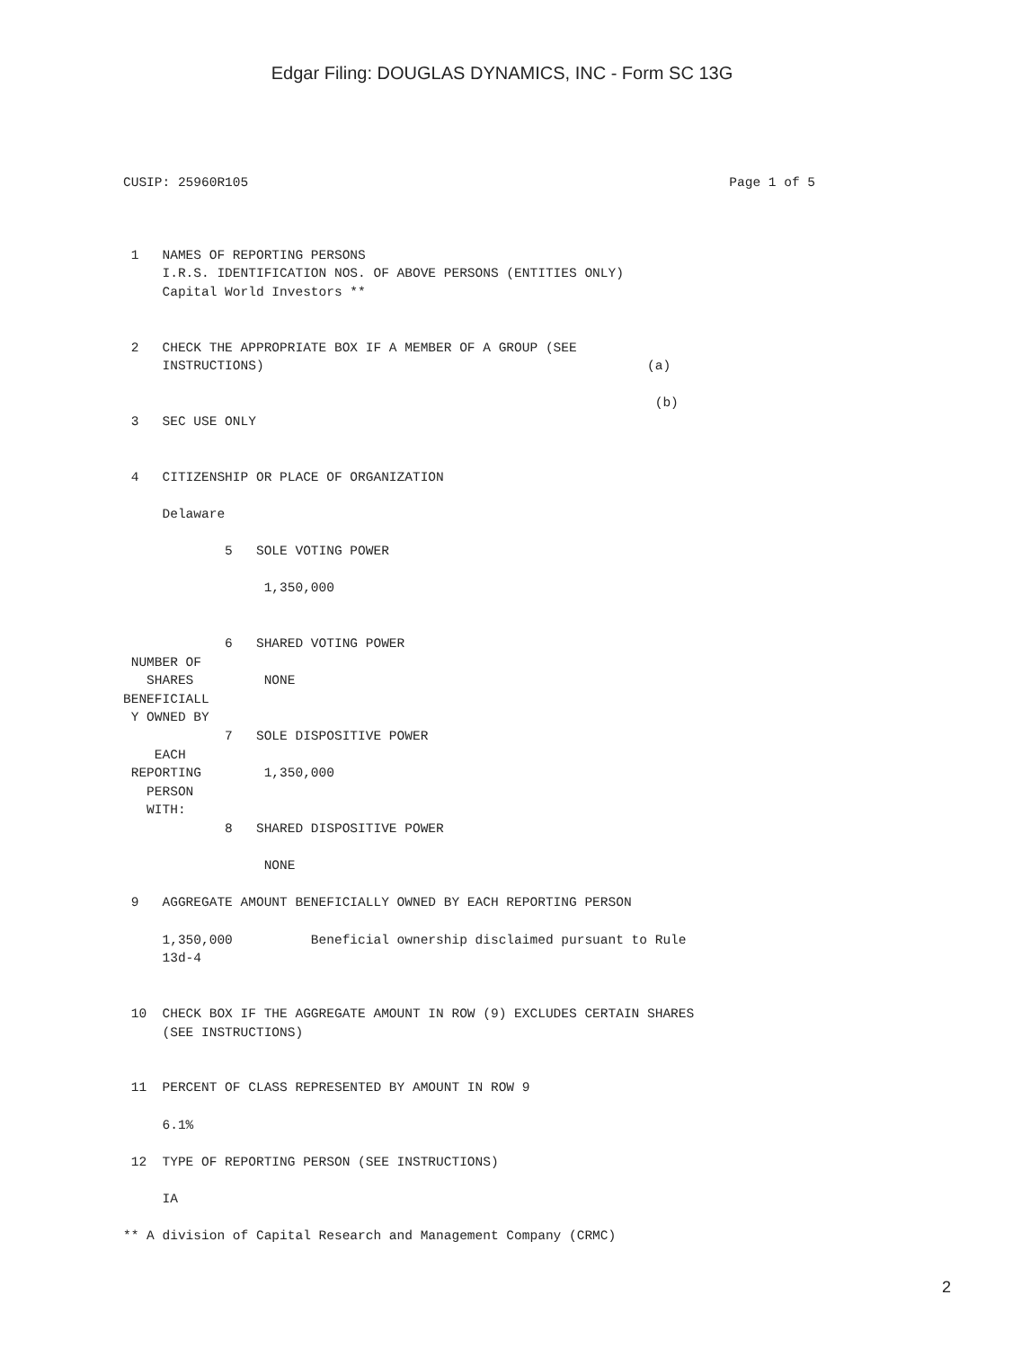Edgar Filing: DOUGLAS DYNAMICS, INC - Form SC 13G
CUSIP: 25960R105 Page 1 of 5
1 NAMES OF REPORTING PERSONS I.R.S. IDENTIFICATION NOS. OF ABOVE PERSONS (ENTITIES ONLY) Capital World Investors ** 2 CHECK THE APPROPRIATE BOX IF A MEMBER OF A GROUP (SEE INSTRUCTIONS) (a) (b) 3 SEC USE ONLY 4 CITIZENSHIP OR PLACE OF ORGANIZATION Delaware 5 SOLE VOTING POWER 1,350,000 6 SHARED VOTING POWER NUMBER OF SHARES NONE BENEFICIALL Y OWNED BY 7 SOLE DISPOSITIVE POWER EACH REPORTING 1,350,000 PERSON WITH: 8 SHARED DISPOSITIVE POWER NONE 9 AGGREGATE AMOUNT BENEFICIALLY OWNED BY EACH REPORTING PERSON 1,350,000 Beneficial ownership disclaimed pursuant to Rule 13d-4 10 CHECK BOX IF THE AGGREGATE AMOUNT IN ROW (9) EXCLUDES CERTAIN SHARES (SEE INSTRUCTIONS) 11 PERCENT OF CLASS REPRESENTED BY AMOUNT IN ROW 9 6.1% 12 TYPE OF REPORTING PERSON (SEE INSTRUCTIONS) IA ** A division of Capital Research and Management Company (CRMC)
2